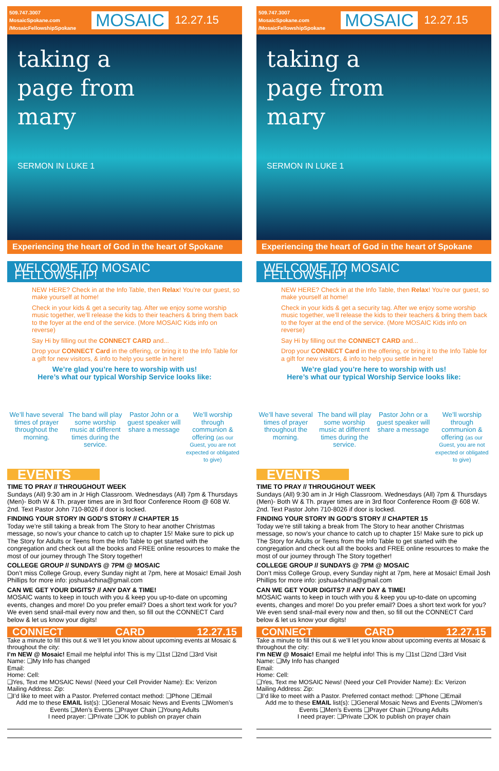509.747.3007
MosaicSpokane.com
/MosaicFellowshipSpokane
MOSAIC
12.27.15
taking a
page from
mary
SERMON IN LUKE 1
Experiencing the heart of God in the heart of Spokane
WELCOME TO MOSAIC FELLOWSHIP!
NEW HERE? Check in at the Info Table, then Relax! You’re our guest, so make yourself at home!
Check in your kids & get a security tag. After we enjoy some worship music together, we’ll release the kids to their teachers & bring them back to the foyer at the end of the service. (More MOSAIC Kids info on reverse)
Say Hi by filling out the CONNECT CARD and...
Drop your CONNECT Card in the offering, or bring it to the Info Table for a gift for new visitors, & info to help you settle in here!
We’re glad you’re here to worship with us!
Here’s what our typical Worship Service looks like:
We’ll have several times of prayer throughout the morning.
The band will play some worship music at different times during the service.
Pastor John or a guest speaker will share a message
We’ll worship through communion & offering (as our Guest, you are not expected or obligated to give)
EVENTS
TIME TO PRAY // THROUGHOUT WEEK
Sundays (All) 9:30 am in Jr High Classroom. Wednesdays (All) 7pm & Thursdays (Men)- Both W & Th. prayer times are in 3rd floor Conference Room @ 608 W. 2nd. Text Pastor John 710-8026 if door is locked.
FINDING YOUR STORY IN GOD’S STORY // CHAPTER 15
Today we’re still taking a break from The Story to hear another Christmas message, so now’s your chance to catch up to chapter 15! Make sure to pick up The Story for Adults or Teens from the Info Table to get started with the congregation and check out all the books and FREE online resources to make the most of our journey through The Story together!
COLLEGE GROUP // SUNDAYS @ 7PM @ MOSAIC
Don’t miss College Group, every Sunday night at 7pm, here at Mosaic! Email Josh Phillips for more info: joshua4china@gmail.com
CAN WE GET YOUR DIGITS? // ANY DAY & TIME!
MOSAIC wants to keep in touch with you & keep you up-to-date on upcoming events, changes and more! Do you prefer email? Does a short text work for you? We even send snail-mail every now and then, so fill out the CONNECT Card below & let us know your digits!
CONNECT CARD 12.27.15
Take a minute to fill this out & we’ll let you know about upcoming events at Mosaic & throughout the city:
I’m NEW @ Mosaic! Email me helpful info! This is my ❑1st ❑2nd ❑3rd Visit
Name: ❑My Info has changed
Email:
Home: Cell:
❑Yes, Text me MOSAIC News! (Need your Cell Provider Name): Ex: Verizon
Mailing Address: Zip:
❑I’d like to meet with a Pastor. Preferred contact method: ❑Phone ❑Email
Add me to these EMAIL list(s): ❑General Mosaic News and Events ❑Women’s Events ❑Men’s Events ❑Prayer Chain ❑Young Adults
I need prayer: ❑Private ❑OK to publish on prayer chain
509.747.3007
MosaicSpokane.com
/MosaicFellowshipSpokane
MOSAIC
12.27.15
taking a
page from
mary
SERMON IN LUKE 1
Experiencing the heart of God in the heart of Spokane
WELCOME TO MOSAIC FELLOWSHIP!
NEW HERE? Check in at the Info Table, then Relax! You’re our guest, so make yourself at home!
Check in your kids & get a security tag. After we enjoy some worship music together, we’ll release the kids to their teachers & bring them back to the foyer at the end of the service. (More MOSAIC Kids info on reverse)
Say Hi by filling out the CONNECT CARD and...
Drop your CONNECT Card in the offering, or bring it to the Info Table for a gift for new visitors, & info to help you settle in here!
We’re glad you’re here to worship with us!
Here’s what our typical Worship Service looks like:
We’ll have several times of prayer throughout the morning.
The band will play some worship music at different times during the service.
Pastor John or a guest speaker will share a message
We’ll worship through communion & offering (as our Guest, you are not expected or obligated to give)
EVENTS
TIME TO PRAY // THROUGHOUT WEEK
Sundays (All) 9:30 am in Jr High Classroom. Wednesdays (All) 7pm & Thursdays (Men)- Both W & Th. prayer times are in 3rd floor Conference Room @ 608 W. 2nd. Text Pastor John 710-8026 if door is locked.
FINDING YOUR STORY IN GOD’S STORY // CHAPTER 15
Today we’re still taking a break from The Story to hear another Christmas message, so now’s your chance to catch up to chapter 15! Make sure to pick up The Story for Adults or Teens from the Info Table to get started with the congregation and check out all the books and FREE online resources to make the most of our journey through The Story together!
COLLEGE GROUP // SUNDAYS @ 7PM @ MOSAIC
Don’t miss College Group, every Sunday night at 7pm, here at Mosaic! Email Josh Phillips for more info: joshua4china@gmail.com
CAN WE GET YOUR DIGITS? // ANY DAY & TIME!
MOSAIC wants to keep in touch with you & keep you up-to-date on upcoming events, changes and more! Do you prefer email? Does a short text work for you? We even send snail-mail every now and then, so fill out the CONNECT Card below & let us know your digits!
CONNECT CARD 12.27.15
Take a minute to fill this out & we’ll let you know about upcoming events at Mosaic & throughout the city:
I’m NEW @ Mosaic! Email me helpful info! This is my ❑1st ❑2nd ❑3rd Visit
Name: ❑My Info has changed
Email:
Home: Cell:
❑Yes, Text me MOSAIC News! (Need your Cell Provider Name): Ex: Verizon
Mailing Address: Zip:
❑I’d like to meet with a Pastor. Preferred contact method: ❑Phone ❑Email
Add me to these EMAIL list(s): ❑General Mosaic News and Events ❑Women’s Events ❑Men’s Events ❑Prayer Chain ❑Young Adults
I need prayer: ❑Private ❑OK to publish on prayer chain